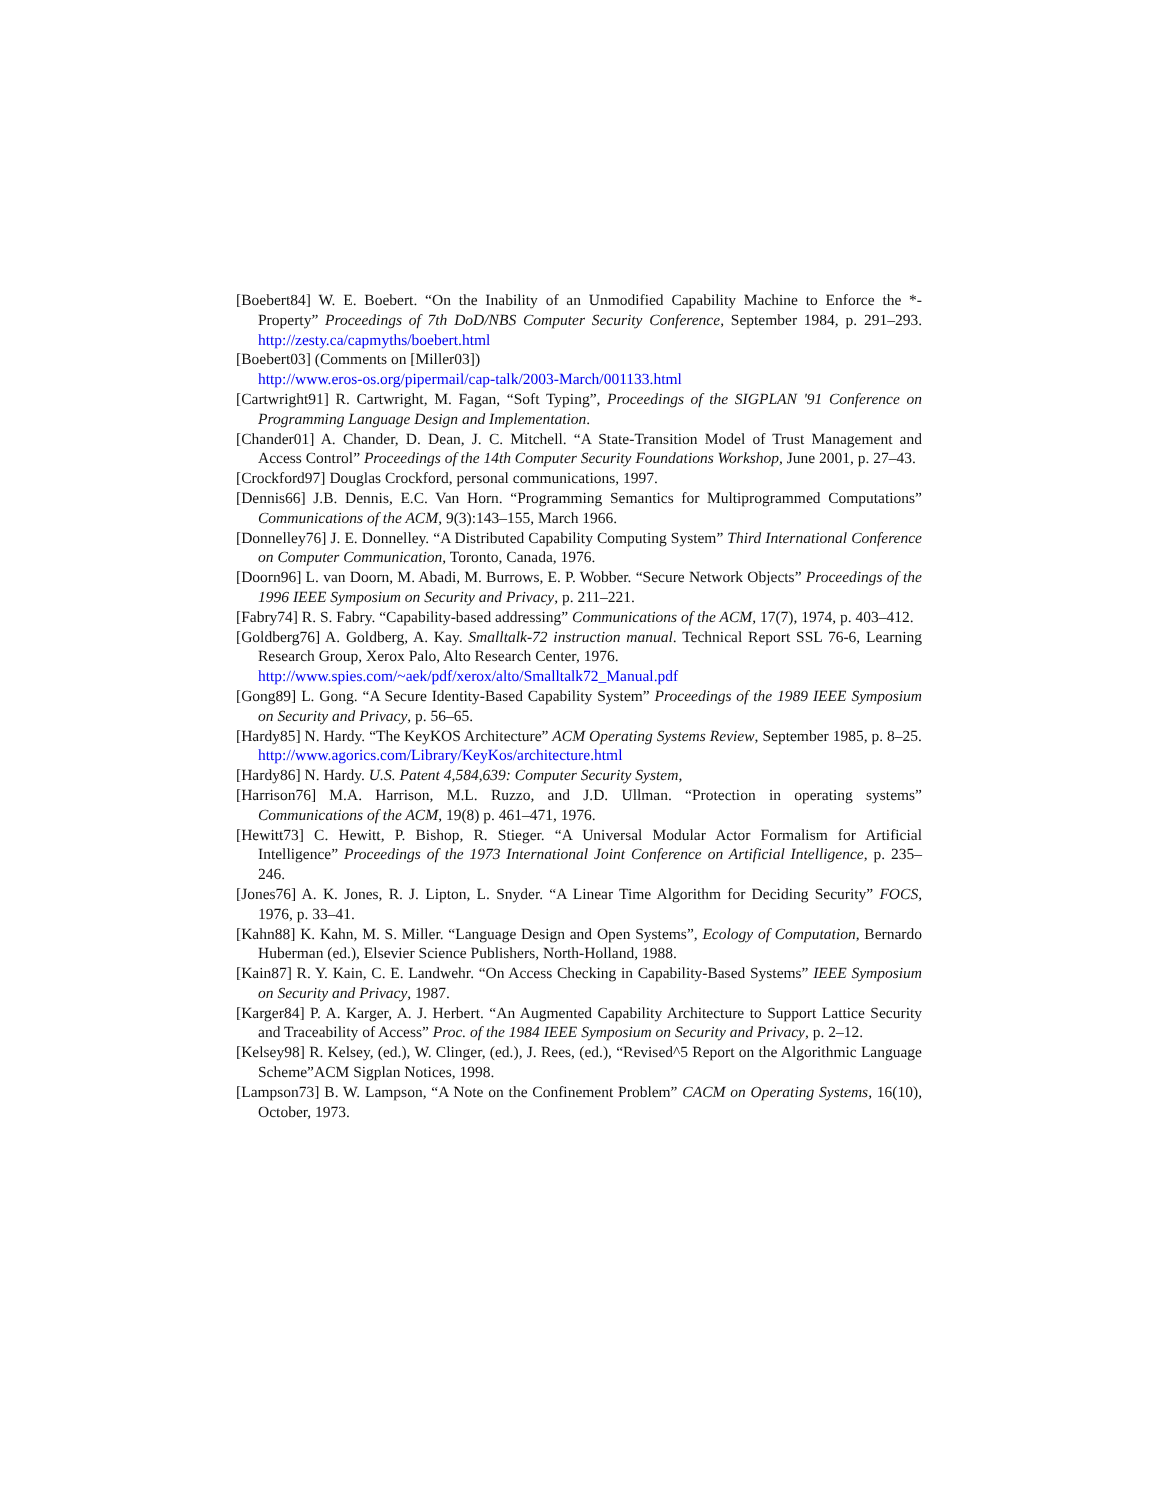[Boebert84] W. E. Boebert. “On the Inability of an Unmodified Capability Machine to Enforce the *-Property” Proceedings of 7th DoD/NBS Computer Security Conference, September 1984, p. 291–293. http://zesty.ca/capmyths/boebert.html
[Boebert03] (Comments on [Miller03])
http://www.eros-os.org/pipermail/cap-talk/2003-March/001133.html
[Cartwright91] R. Cartwright, M. Fagan, “Soft Typing”, Proceedings of the SIGPLAN '91 Conference on Programming Language Design and Implementation.
[Chander01] A. Chander, D. Dean, J. C. Mitchell. “A State-Transition Model of Trust Management and Access Control” Proceedings of the 14th Computer Security Foundations Workshop, June 2001, p. 27–43.
[Crockford97] Douglas Crockford, personal communications, 1997.
[Dennis66] J.B. Dennis, E.C. Van Horn. “Programming Semantics for Multiprogrammed Computations” Communications of the ACM, 9(3):143–155, March 1966.
[Donnelley76] J. E. Donnelley. “A Distributed Capability Computing System” Third International Conference on Computer Communication, Toronto, Canada, 1976.
[Doorn96] L. van Doorn, M. Abadi, M. Burrows, E. P. Wobber. “Secure Network Objects” Proceedings of the 1996 IEEE Symposium on Security and Privacy, p. 211–221.
[Fabry74] R. S. Fabry. “Capability-based addressing” Communications of the ACM, 17(7), 1974, p. 403–412.
[Goldberg76] A. Goldberg, A. Kay. Smalltalk-72 instruction manual. Technical Report SSL 76-6, Learning Research Group, Xerox Palo, Alto Research Center, 1976.
http://www.spies.com/~aek/pdf/xerox/alto/Smalltalk72_Manual.pdf
[Gong89] L. Gong. “A Secure Identity-Based Capability System” Proceedings of the 1989 IEEE Symposium on Security and Privacy, p. 56–65.
[Hardy85] N. Hardy. “The KeyKOS Architecture” ACM Operating Systems Review, September 1985, p. 8–25. http://www.agorics.com/Library/KeyKos/architecture.html
[Hardy86] N. Hardy. U.S. Patent 4,584,639: Computer Security System,
[Harrison76] M.A. Harrison, M.L. Ruzzo, and J.D. Ullman. “Protection in operating systems” Communications of the ACM, 19(8) p. 461–471, 1976.
[Hewitt73] C. Hewitt, P. Bishop, R. Stieger. “A Universal Modular Actor Formalism for Artificial Intelligence” Proceedings of the 1973 International Joint Conference on Artificial Intelligence, p. 235–246.
[Jones76] A. K. Jones, R. J. Lipton, L. Snyder. “A Linear Time Algorithm for Deciding Security” FOCS, 1976, p. 33–41.
[Kahn88] K. Kahn, M. S. Miller. “Language Design and Open Systems”, Ecology of Computation, Bernardo Huberman (ed.), Elsevier Science Publishers, North-Holland, 1988.
[Kain87] R. Y. Kain, C. E. Landwehr. “On Access Checking in Capability-Based Systems” IEEE Symposium on Security and Privacy, 1987.
[Karger84] P. A. Karger, A. J. Herbert. “An Augmented Capability Architecture to Support Lattice Security and Traceability of Access” Proc. of the 1984 IEEE Symposium on Security and Privacy, p. 2–12.
[Kelsey98] R. Kelsey, (ed.), W. Clinger, (ed.), J. Rees, (ed.), “Revised^5 Report on the Algorithmic Language Scheme”ACM Sigplan Notices, 1998.
[Lampson73] B. W. Lampson, “A Note on the Confinement Problem” CACM on Operating Systems, 16(10), October, 1973.